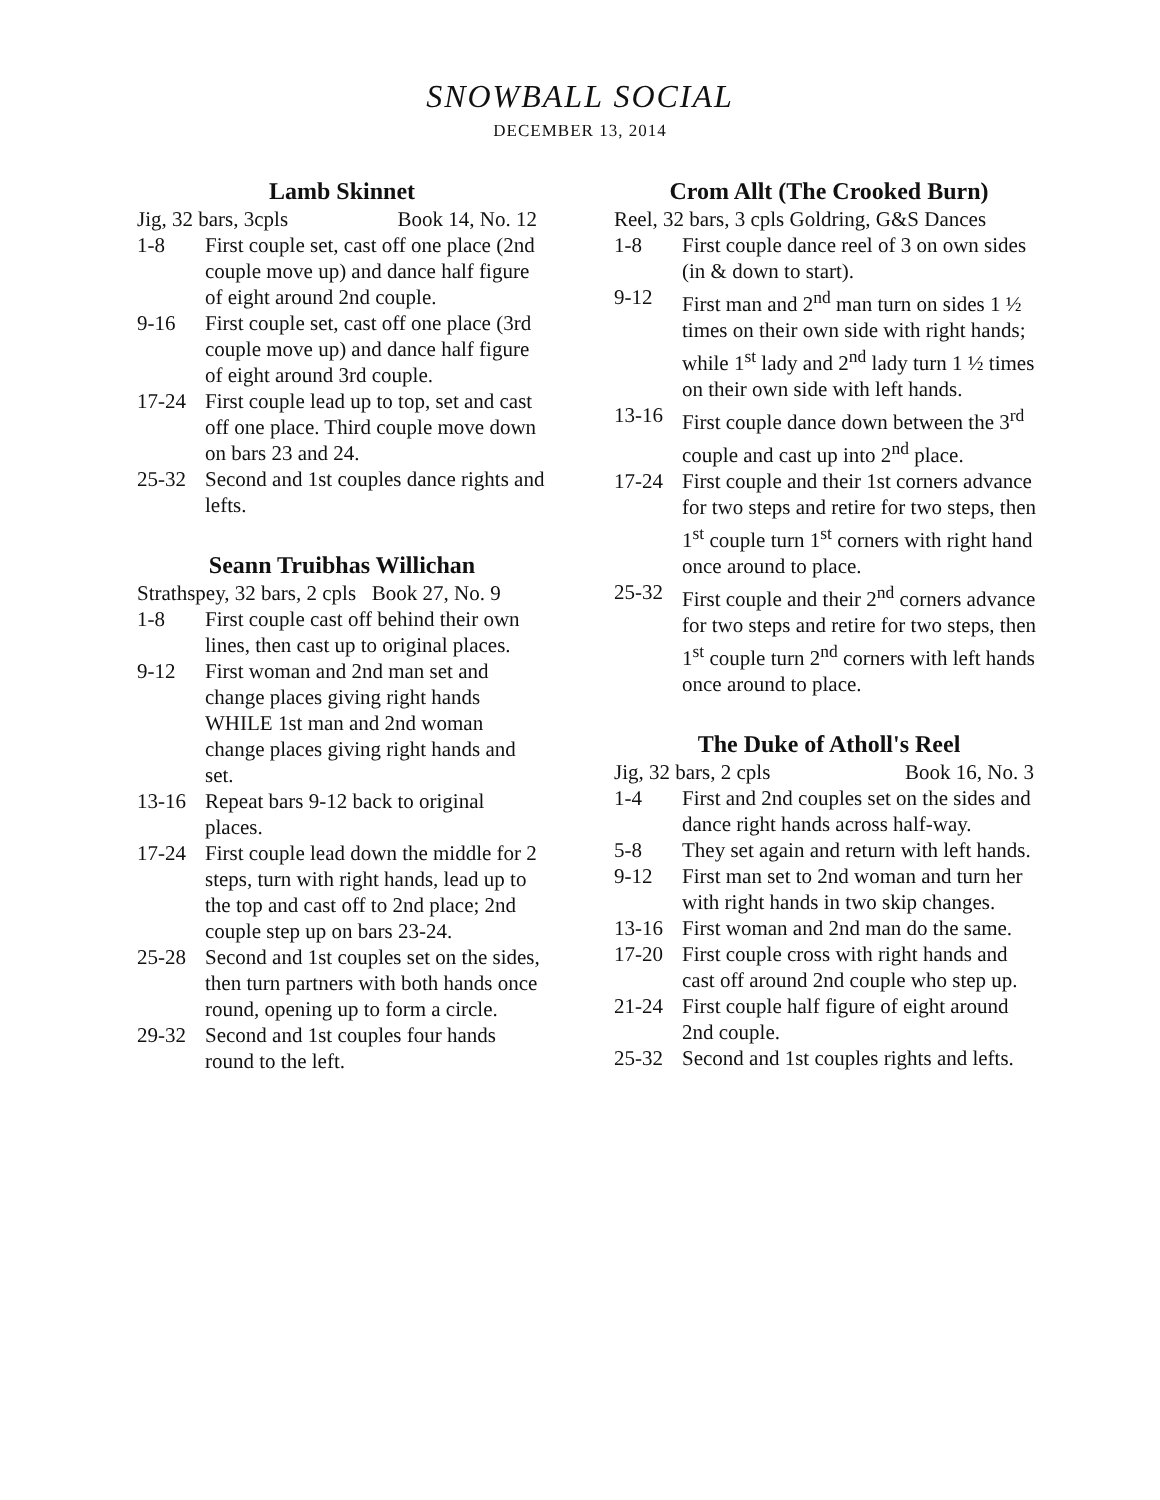SNOWBALL SOCIAL
DECEMBER 13, 2014
Lamb Skinnet
Jig, 32 bars, 3cpls Book 14, No. 12
1-8 First couple set, cast off one place (2nd couple move up) and dance half figure of eight around 2nd couple.
9-16 First couple set, cast off one place (3rd couple move up) and dance half figure of eight around 3rd couple.
17-24 First couple lead up to top, set and cast off one place. Third couple move down on bars 23 and 24.
25-32 Second and 1st couples dance rights and lefts.
Seann Truibhas Willichan
Strathspey, 32 bars, 2 cpls Book 27, No. 9
1-8 First couple cast off behind their own lines, then cast up to original places.
9-12 First woman and 2nd man set and change places giving right hands WHILE 1st man and 2nd woman change places giving right hands and set.
13-16 Repeat bars 9-12 back to original places.
17-24 First couple lead down the middle for 2 steps, turn with right hands, lead up to the top and cast off to 2nd place; 2nd couple step up on bars 23-24.
25-28 Second and 1st couples set on the sides, then turn partners with both hands once round, opening up to form a circle.
29-32 Second and 1st couples four hands round to the left.
Crom Allt (The Crooked Burn)
Reel, 32 bars, 3 cpls Goldring, G&S Dances
1-8 First couple dance reel of 3 on own sides (in & down to start).
9-12 First man and 2<sup>nd</sup> man turn on sides 1 ½ times on their own side with right hands; while 1<sup>st</sup> lady and 2<sup>nd</sup> lady turn 1 ½ times on their own side with left hands.
13-16 First couple dance down between the 3<sup>rd</sup> couple and cast up into 2<sup>nd</sup> place.
17-24 First couple and their 1st corners advance for two steps and retire for two steps, then 1<sup>st</sup> couple turn 1<sup>st</sup> corners with right hand once around to place.
25-32 First couple and their 2<sup>nd</sup> corners advance for two steps and retire for two steps, then 1<sup>st</sup> couple turn 2<sup>nd</sup> corners with left hands once around to place.
The Duke of Atholl's Reel
Jig, 32 bars, 2 cpls Book 16, No. 3
1-4 First and 2nd couples set on the sides and dance right hands across half-way.
5-8 They set again and return with left hands.
9-12 First man set to 2nd woman and turn her with right hands in two skip changes.
13-16 First woman and 2nd man do the same.
17-20 First couple cross with right hands and cast off around 2nd couple who step up.
21-24 First couple half figure of eight around 2nd couple.
25-32 Second and 1st couples rights and lefts.